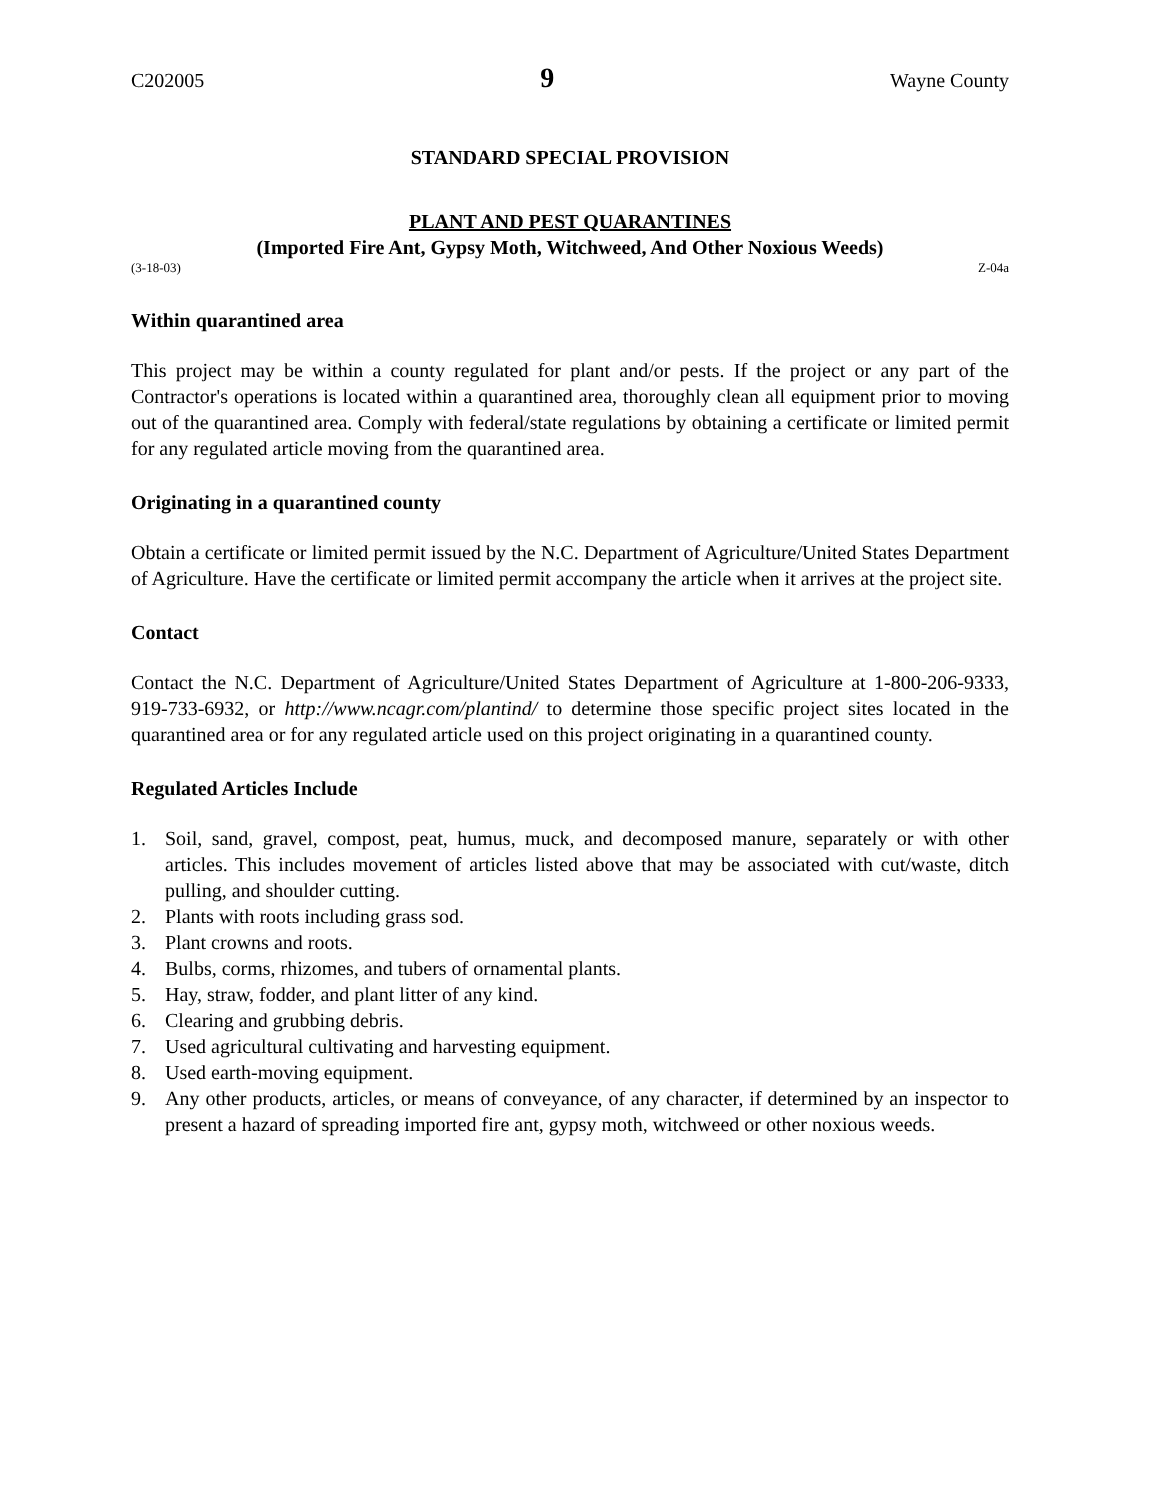C202005 9 Wayne County
STANDARD SPECIAL PROVISION
PLANT AND PEST QUARANTINES
(Imported Fire Ant, Gypsy Moth, Witchweed, And Other Noxious Weeds)
(3-18-03) Z-04a
Within quarantined area
This project may be within a county regulated for plant and/or pests. If the project or any part of the Contractor's operations is located within a quarantined area, thoroughly clean all equipment prior to moving out of the quarantined area. Comply with federal/state regulations by obtaining a certificate or limited permit for any regulated article moving from the quarantined area.
Originating in a quarantined county
Obtain a certificate or limited permit issued by the N.C. Department of Agriculture/United States Department of Agriculture. Have the certificate or limited permit accompany the article when it arrives at the project site.
Contact
Contact the N.C. Department of Agriculture/United States Department of Agriculture at 1-800-206-9333, 919-733-6932, or http://www.ncagr.com/plantind/ to determine those specific project sites located in the quarantined area or for any regulated article used on this project originating in a quarantined county.
Regulated Articles Include
1. Soil, sand, gravel, compost, peat, humus, muck, and decomposed manure, separately or with other articles. This includes movement of articles listed above that may be associated with cut/waste, ditch pulling, and shoulder cutting.
2. Plants with roots including grass sod.
3. Plant crowns and roots.
4. Bulbs, corms, rhizomes, and tubers of ornamental plants.
5. Hay, straw, fodder, and plant litter of any kind.
6. Clearing and grubbing debris.
7. Used agricultural cultivating and harvesting equipment.
8. Used earth-moving equipment.
9. Any other products, articles, or means of conveyance, of any character, if determined by an inspector to present a hazard of spreading imported fire ant, gypsy moth, witchweed or other noxious weeds.